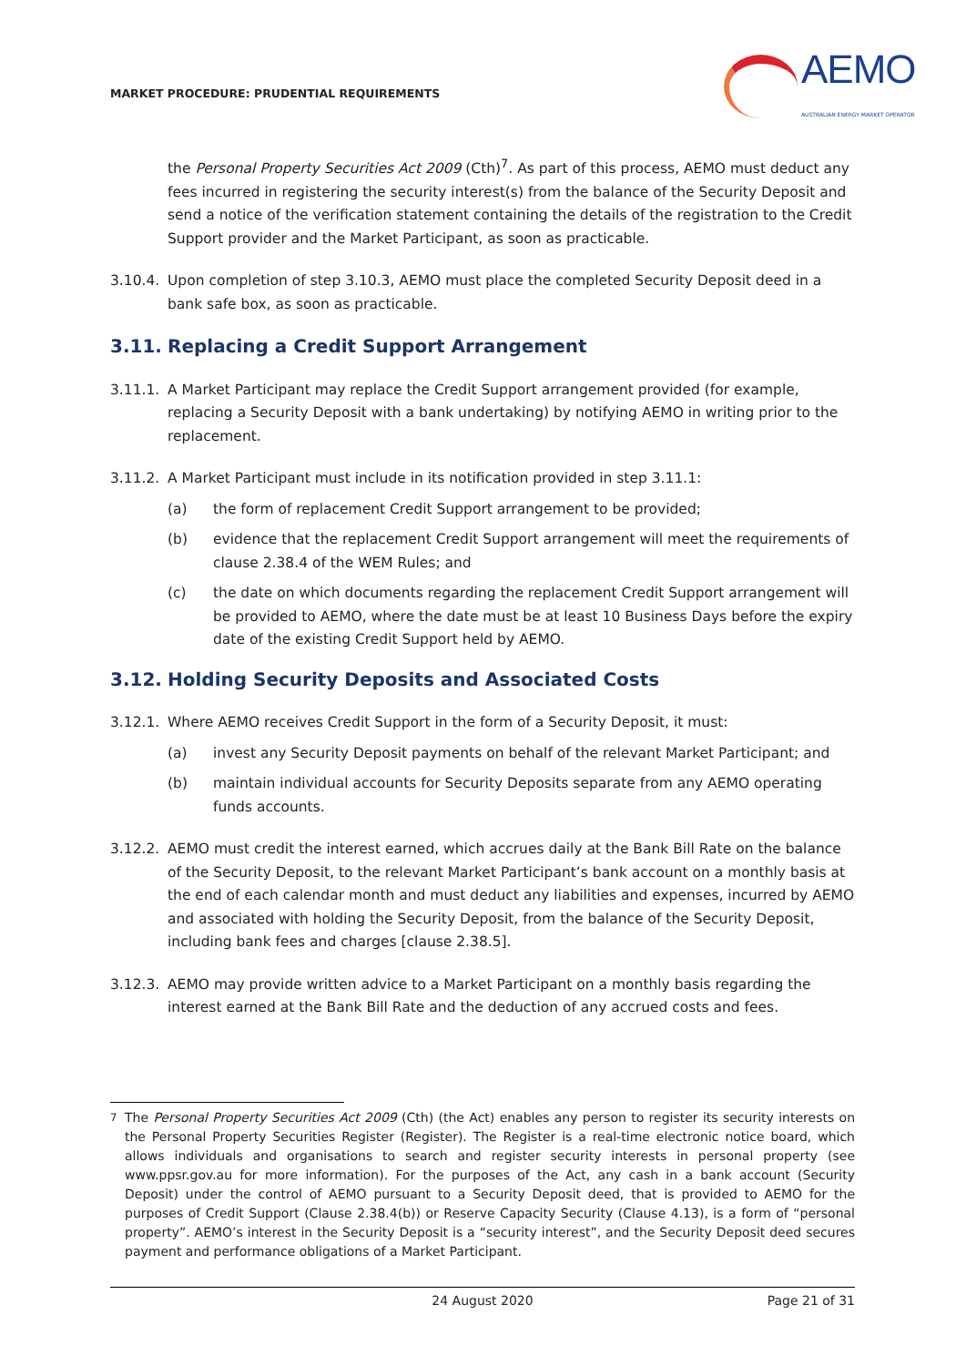MARKET PROCEDURE: PRUDENTIAL REQUIREMENTS
AEMO
AUSTRALIAN ENERGY MARKET OPERATOR
the Personal Property Securities Act 2009 (Cth)<sup>7</sup>. As part of this process, AEMO must deduct any fees incurred in registering the security interest(s) from the balance of the Security Deposit and send a notice of the verification statement containing the details of the registration to the Credit Support provider and the Market Participant, as soon as practicable.
3.10.4.
Upon completion of step 3.10.3, AEMO must place the completed Security Deposit deed in a bank safe box, as soon as practicable.
3.11. Replacing a Credit Support Arrangement
3.11.1.
A Market Participant may replace the Credit Support arrangement provided (for example, replacing a Security Deposit with a bank undertaking) by notifying AEMO in writing prior to the replacement.
3.11.2.
A Market Participant must include in its notification provided in step 3.11.1:
(a) the form of replacement Credit Support arrangement to be provided;
(b) evidence that the replacement Credit Support arrangement will meet the requirements of clause 2.38.4 of the WEM Rules; and
(c) the date on which documents regarding the replacement Credit Support arrangement will be provided to AEMO, where the date must be at least 10 Business Days before the expiry date of the existing Credit Support held by AEMO.
3.12. Holding Security Deposits and Associated Costs
3.12.1.
Where AEMO receives Credit Support in the form of a Security Deposit, it must:
(a) invest any Security Deposit payments on behalf of the relevant Market Participant; and
(b) maintain individual accounts for Security Deposits separate from any AEMO operating funds accounts.
3.12.2.
AEMO must credit the interest earned, which accrues daily at the Bank Bill Rate on the balance of the Security Deposit, to the relevant Market Participant’s bank account on a monthly basis at the end of each calendar month and must deduct any liabilities and expenses, incurred by AEMO and associated with holding the Security Deposit, from the balance of the Security Deposit, including bank fees and charges [clause 2.38.5].
3.12.3.
AEMO may provide written advice to a Market Participant on a monthly basis regarding the interest earned at the Bank Bill Rate and the deduction of any accrued costs and fees.
<sup>7</sup> The Personal Property Securities Act 2009 (Cth) (the Act) enables any person to register its security interests on the Personal Property Securities Register (Register). The Register is a real-time electronic notice board, which allows individuals and organisations to search and register security interests in personal property (see www.ppsr.gov.au for more information). For the purposes of the Act, any cash in a bank account (Security Deposit) under the control of AEMO pursuant to a Security Deposit deed, that is provided to AEMO for the purposes of Credit Support (Clause 2.38.4(b)) or Reserve Capacity Security (Clause 4.13), is a form of “personal property”. AEMO’s interest in the Security Deposit is a “security interest”, and the Security Deposit deed secures payment and performance obligations of a Market Participant.
24 August 2020 Page 21 of 31